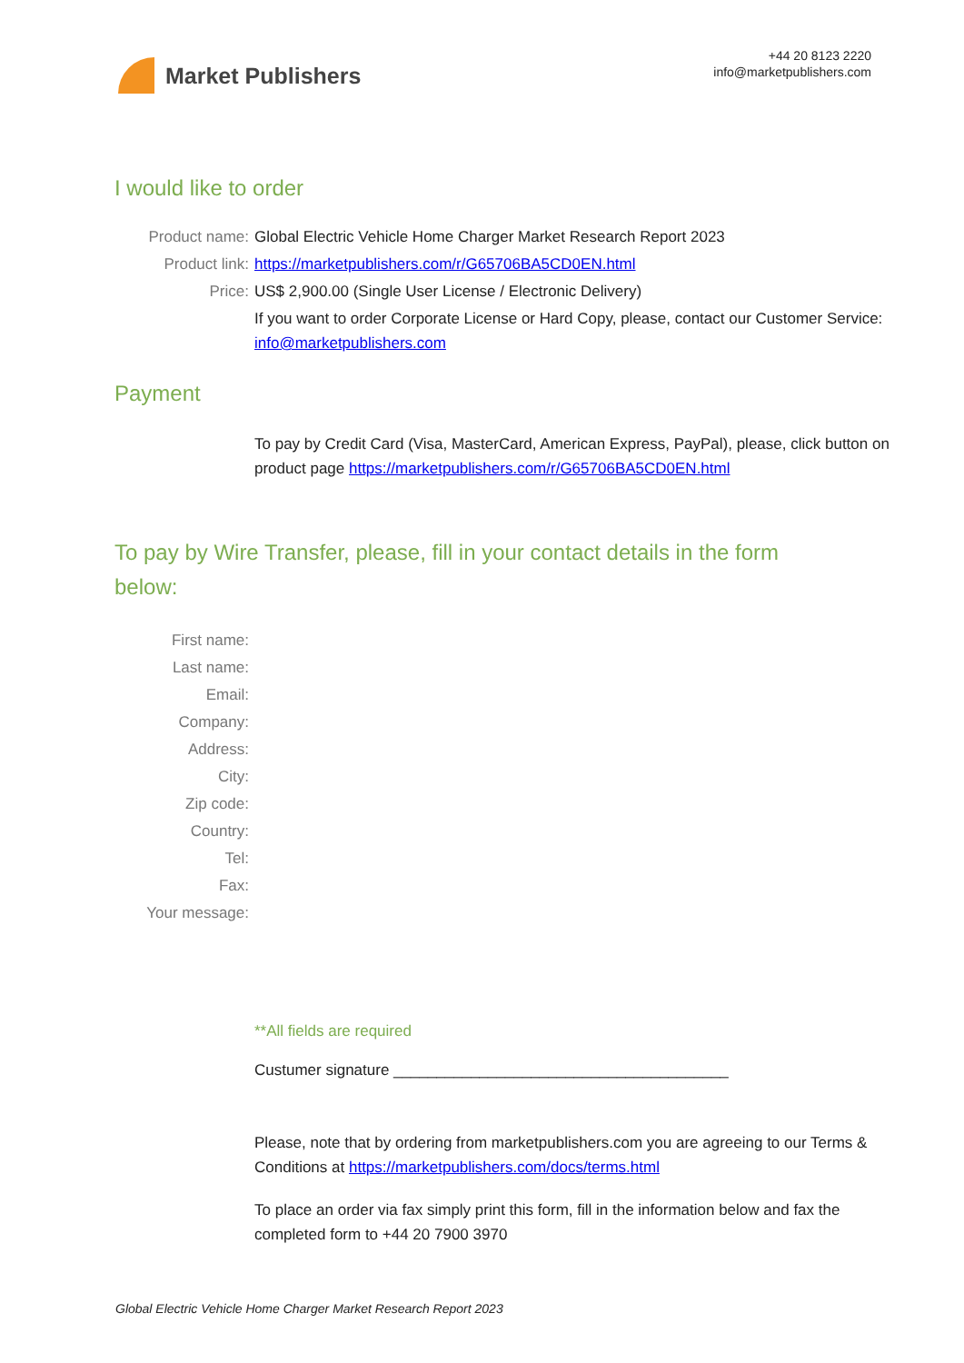Market Publishers
+44 20 8123 2220
info@marketpublishers.com
I would like to order
Product name: Global Electric Vehicle Home Charger Market Research Report 2023
Product link: https://marketpublishers.com/r/G65706BA5CD0EN.html
Price: US$ 2,900.00 (Single User License / Electronic Delivery)
If you want to order Corporate License or Hard Copy, please, contact our Customer Service:
info@marketpublishers.com
Payment
To pay by Credit Card (Visa, MasterCard, American Express, PayPal), please, click button on product page https://marketpublishers.com/r/G65706BA5CD0EN.html
To pay by Wire Transfer, please, fill in your contact details in the form below:
First name:
Last name:
Email:
Company:
Address:
City:
Zip code:
Country:
Tel:
Fax:
Your message:
**All fields are required
Custumer signature _______________________________________
Please, note that by ordering from marketpublishers.com you are agreeing to our Terms & Conditions at https://marketpublishers.com/docs/terms.html
To place an order via fax simply print this form, fill in the information below and fax the completed form to +44 20 7900 3970
Global Electric Vehicle Home Charger Market Research Report 2023